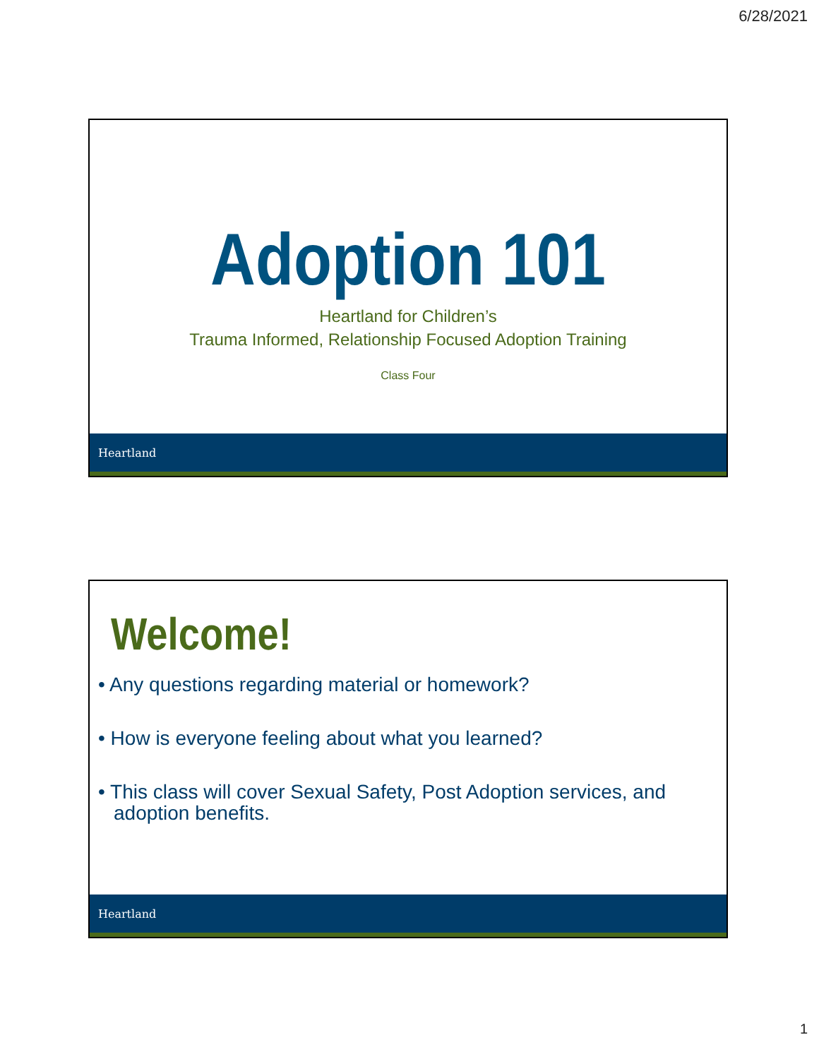6/28/2021
Adoption 101
Heartland for Children’s
Trauma Informed, Relationship Focused Adoption Training
Class Four
Heartland
Welcome!
• Any questions regarding material or homework?
• How is everyone feeling about what you learned?
• This class will cover Sexual Safety, Post Adoption services, and adoption benefits.
Heartland
1